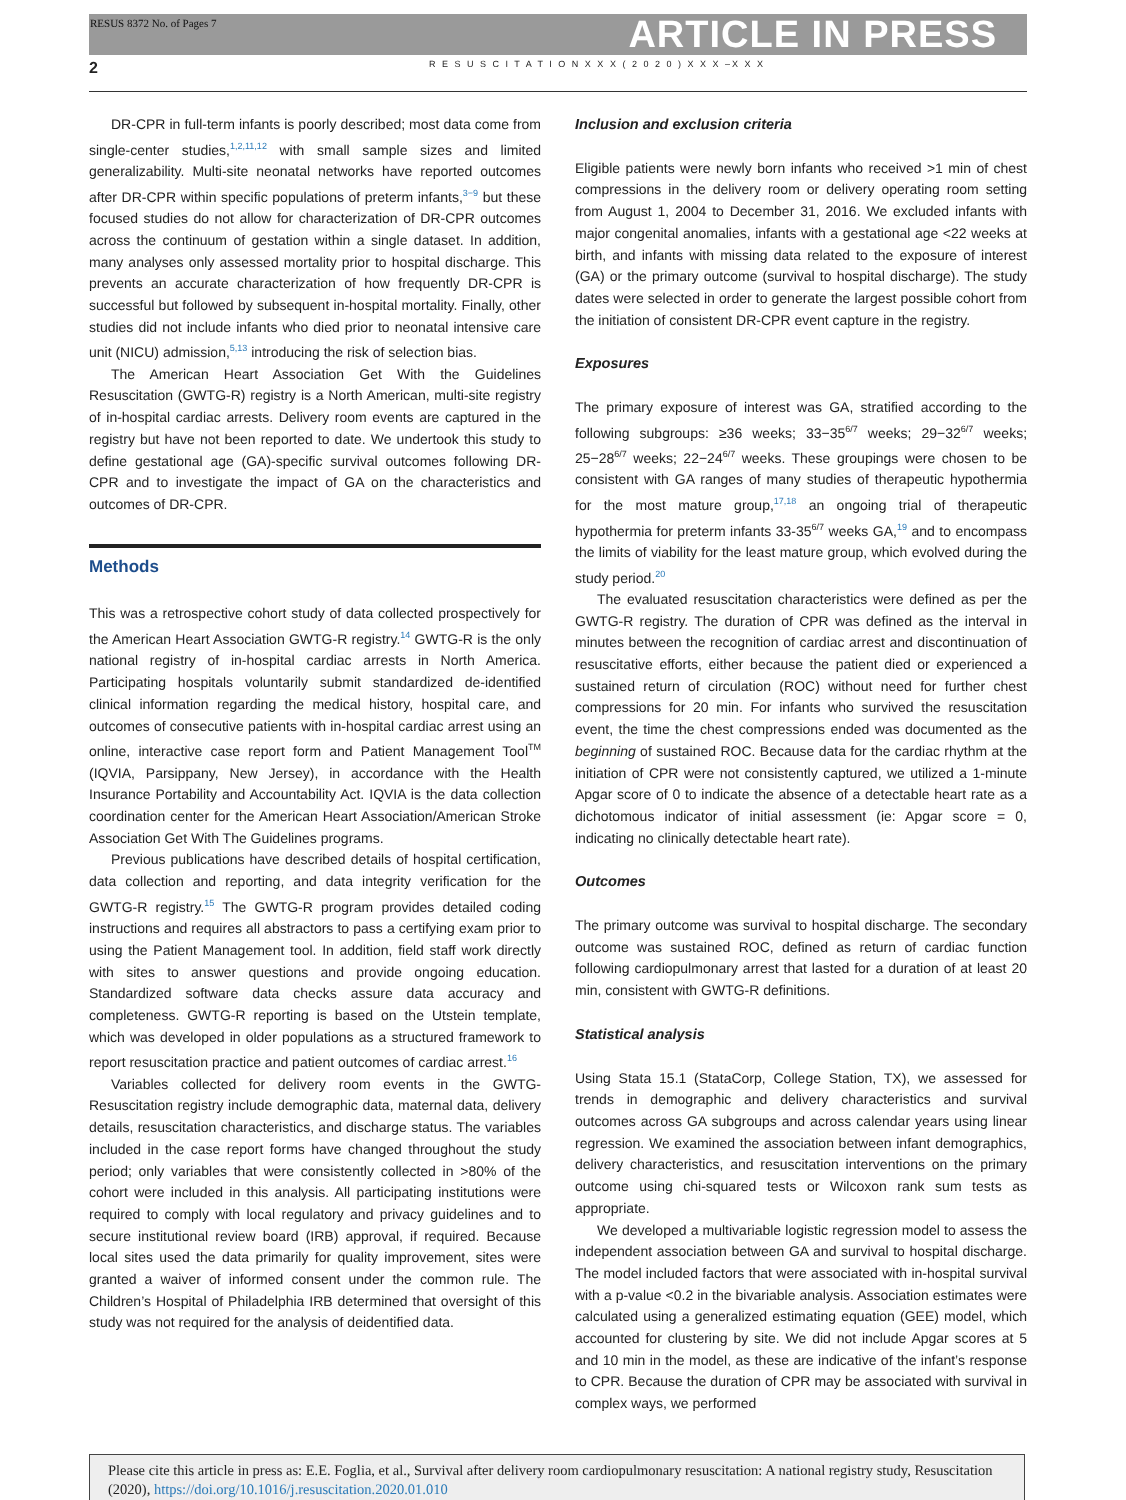RESUS 8372 No. of Pages 7
ARTICLE IN PRESS
2 R E S U S C I T A T I O N X X X ( 2 0 2 0 ) X X X –X X X
DR-CPR in full-term infants is poorly described; most data come from single-center studies,<sup>1,2,11,12</sup> with small sample sizes and limited generalizability. Multi-site neonatal networks have reported outcomes after DR-CPR within specific populations of preterm infants,<sup>3−9</sup> but these focused studies do not allow for characterization of DR-CPR outcomes across the continuum of gestation within a single dataset. In addition, many analyses only assessed mortality prior to hospital discharge. This prevents an accurate characterization of how frequently DR-CPR is successful but followed by subsequent in-hospital mortality. Finally, other studies did not include infants who died prior to neonatal intensive care unit (NICU) admission,<sup>5,13</sup> introducing the risk of selection bias.
The American Heart Association Get With the Guidelines Resuscitation (GWTG-R) registry is a North American, multi-site registry of in-hospital cardiac arrests. Delivery room events are captured in the registry but have not been reported to date. We undertook this study to define gestational age (GA)-specific survival outcomes following DR-CPR and to investigate the impact of GA on the characteristics and outcomes of DR-CPR.
Methods
This was a retrospective cohort study of data collected prospectively for the American Heart Association GWTG-R registry.<sup>14</sup> GWTG-R is the only national registry of in-hospital cardiac arrests in North America. Participating hospitals voluntarily submit standardized de-identified clinical information regarding the medical history, hospital care, and outcomes of consecutive patients with in-hospital cardiac arrest using an online, interactive case report form and Patient Management Tool<sup>TM</sup> (IQVIA, Parsippany, New Jersey), in accordance with the Health Insurance Portability and Accountability Act. IQVIA is the data collection coordination center for the American Heart Association/American Stroke Association Get With The Guidelines programs.
Previous publications have described details of hospital certification, data collection and reporting, and data integrity verification for the GWTG-R registry.<sup>15</sup> The GWTG-R program provides detailed coding instructions and requires all abstractors to pass a certifying exam prior to using the Patient Management tool. In addition, field staff work directly with sites to answer questions and provide ongoing education. Standardized software data checks assure data accuracy and completeness. GWTG-R reporting is based on the Utstein template, which was developed in older populations as a structured framework to report resuscitation practice and patient outcomes of cardiac arrest.<sup>16</sup>
Variables collected for delivery room events in the GWTG-Resuscitation registry include demographic data, maternal data, delivery details, resuscitation characteristics, and discharge status. The variables included in the case report forms have changed throughout the study period; only variables that were consistently collected in >80% of the cohort were included in this analysis. All participating institutions were required to comply with local regulatory and privacy guidelines and to secure institutional review board (IRB) approval, if required. Because local sites used the data primarily for quality improvement, sites were granted a waiver of informed consent under the common rule. The Children’s Hospital of Philadelphia IRB determined that oversight of this study was not required for the analysis of deidentified data.
Inclusion and exclusion criteria
Eligible patients were newly born infants who received >1 min of chest compressions in the delivery room or delivery operating room setting from August 1, 2004 to December 31, 2016. We excluded infants with major congenital anomalies, infants with a gestational age <22 weeks at birth, and infants with missing data related to the exposure of interest (GA) or the primary outcome (survival to hospital discharge). The study dates were selected in order to generate the largest possible cohort from the initiation of consistent DR-CPR event capture in the registry.
Exposures
The primary exposure of interest was GA, stratified according to the following subgroups: ≥36 weeks; 33−35<sup>6/7</sup> weeks; 29−32<sup>6/7</sup> weeks; 25−28<sup>6/7</sup> weeks; 22−24<sup>6/7</sup> weeks. These groupings were chosen to be consistent with GA ranges of many studies of therapeutic hypothermia for the most mature group,<sup>17,18</sup> an ongoing trial of therapeutic hypothermia for preterm infants 33-35<sup>6/7</sup> weeks GA,<sup>19</sup> and to encompass the limits of viability for the least mature group, which evolved during the study period.<sup>20</sup>
The evaluated resuscitation characteristics were defined as per the GWTG-R registry. The duration of CPR was defined as the interval in minutes between the recognition of cardiac arrest and discontinuation of resuscitative efforts, either because the patient died or experienced a sustained return of circulation (ROC) without need for further chest compressions for 20 min. For infants who survived the resuscitation event, the time the chest compressions ended was documented as the beginning of sustained ROC. Because data for the cardiac rhythm at the initiation of CPR were not consistently captured, we utilized a 1-minute Apgar score of 0 to indicate the absence of a detectable heart rate as a dichotomous indicator of initial assessment (ie: Apgar score = 0, indicating no clinically detectable heart rate).
Outcomes
The primary outcome was survival to hospital discharge. The secondary outcome was sustained ROC, defined as return of cardiac function following cardiopulmonary arrest that lasted for a duration of at least 20 min, consistent with GWTG-R definitions.
Statistical analysis
Using Stata 15.1 (StataCorp, College Station, TX), we assessed for trends in demographic and delivery characteristics and survival outcomes across GA subgroups and across calendar years using linear regression. We examined the association between infant demographics, delivery characteristics, and resuscitation interventions on the primary outcome using chi-squared tests or Wilcoxon rank sum tests as appropriate.
We developed a multivariable logistic regression model to assess the independent association between GA and survival to hospital discharge. The model included factors that were associated with in-hospital survival with a p-value <0.2 in the bivariable analysis. Association estimates were calculated using a generalized estimating equation (GEE) model, which accounted for clustering by site. We did not include Apgar scores at 5 and 10 min in the model, as these are indicative of the infant’s response to CPR. Because the duration of CPR may be associated with survival in complex ways, we performed
Please cite this article in press as: E.E. Foglia, et al., Survival after delivery room cardiopulmonary resuscitation: A national registry study, Resuscitation (2020), https://doi.org/10.1016/j.resuscitation.2020.01.010